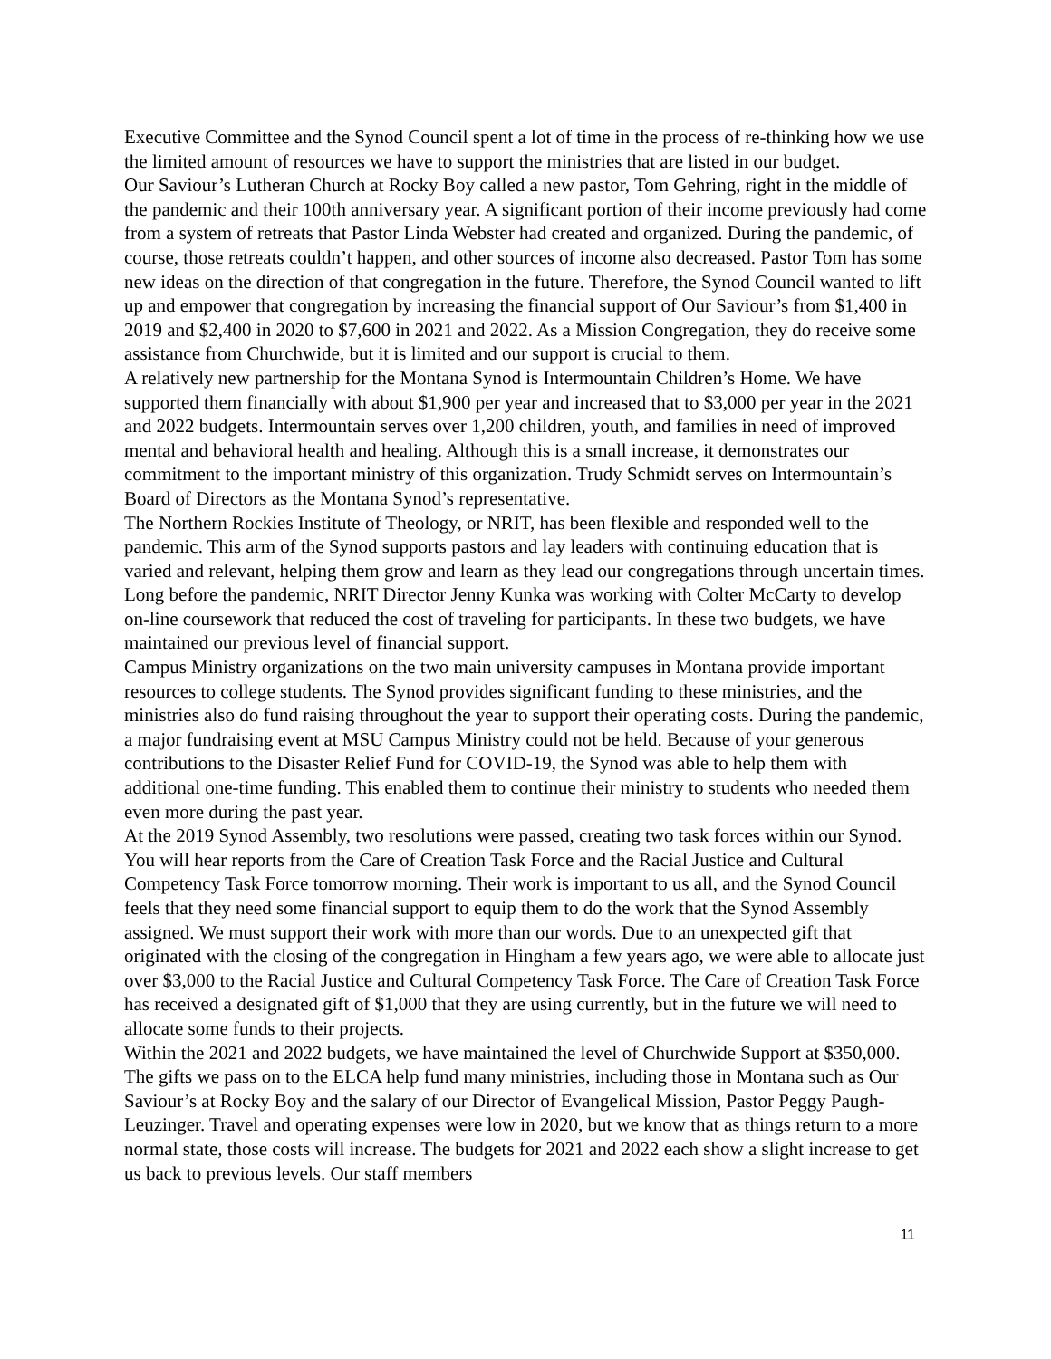Executive Committee and the Synod Council spent a lot of time in the process of re-thinking how we use the limited amount of resources we have to support the ministries that are listed in our budget.
Our Saviour’s Lutheran Church at Rocky Boy called a new pastor, Tom Gehring, right in the middle of the pandemic and their 100th anniversary year. A significant portion of their income previously had come from a system of retreats that Pastor Linda Webster had created and organized. During the pandemic, of course, those retreats couldn’t happen, and other sources of income also decreased. Pastor Tom has some new ideas on the direction of that congregation in the future. Therefore, the Synod Council wanted to lift up and empower that congregation by increasing the financial support of Our Saviour’s from $1,400 in 2019 and $2,400 in 2020 to $7,600 in 2021 and 2022. As a Mission Congregation, they do receive some assistance from Churchwide, but it is limited and our support is crucial to them.
A relatively new partnership for the Montana Synod is Intermountain Children’s Home. We have supported them financially with about $1,900 per year and increased that to $3,000 per year in the 2021 and 2022 budgets. Intermountain serves over 1,200 children, youth, and families in need of improved mental and behavioral health and healing. Although this is a small increase, it demonstrates our commitment to the important ministry of this organization. Trudy Schmidt serves on Intermountain’s Board of Directors as the Montana Synod’s representative.
The Northern Rockies Institute of Theology, or NRIT, has been flexible and responded well to the pandemic. This arm of the Synod supports pastors and lay leaders with continuing education that is varied and relevant, helping them grow and learn as they lead our congregations through uncertain times. Long before the pandemic, NRIT Director Jenny Kunka was working with Colter McCarty to develop on-line coursework that reduced the cost of traveling for participants. In these two budgets, we have maintained our previous level of financial support.
Campus Ministry organizations on the two main university campuses in Montana provide important resources to college students. The Synod provides significant funding to these ministries, and the ministries also do fund raising throughout the year to support their operating costs. During the pandemic, a major fundraising event at MSU Campus Ministry could not be held. Because of your generous contributions to the Disaster Relief Fund for COVID-19, the Synod was able to help them with additional one-time funding. This enabled them to continue their ministry to students who needed them even more during the past year.
At the 2019 Synod Assembly, two resolutions were passed, creating two task forces within our Synod. You will hear reports from the Care of Creation Task Force and the Racial Justice and Cultural Competency Task Force tomorrow morning. Their work is important to us all, and the Synod Council feels that they need some financial support to equip them to do the work that the Synod Assembly assigned. We must support their work with more than our words. Due to an unexpected gift that originated with the closing of the congregation in Hingham a few years ago, we were able to allocate just over $3,000 to the Racial Justice and Cultural Competency Task Force. The Care of Creation Task Force has received a designated gift of $1,000 that they are using currently, but in the future we will need to allocate some funds to their projects.
Within the 2021 and 2022 budgets, we have maintained the level of Churchwide Support at $350,000. The gifts we pass on to the ELCA help fund many ministries, including those in Montana such as Our Saviour’s at Rocky Boy and the salary of our Director of Evangelical Mission, Pastor Peggy Paugh-Leuzinger. Travel and operating expenses were low in 2020, but we know that as things return to a more normal state, those costs will increase. The budgets for 2021 and 2022 each show a slight increase to get us back to previous levels. Our staff members
11